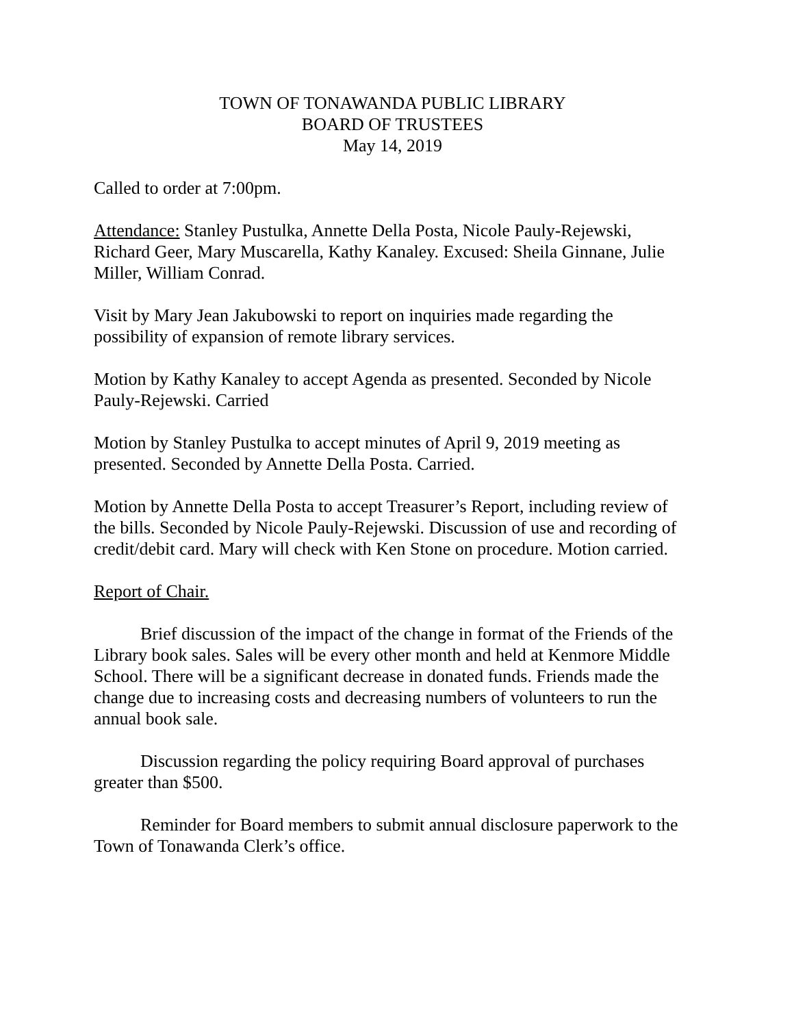TOWN OF TONAWANDA PUBLIC LIBRARY
BOARD OF TRUSTEES
May 14, 2019
Called to order at 7:00pm.
Attendance: Stanley Pustulka, Annette Della Posta, Nicole Pauly-Rejewski, Richard Geer, Mary Muscarella, Kathy Kanaley. Excused: Sheila Ginnane, Julie Miller, William Conrad.
Visit by Mary Jean Jakubowski to report on inquiries made regarding the possibility of expansion of remote library services.
Motion by Kathy Kanaley to accept Agenda as presented. Seconded by Nicole Pauly-Rejewski. Carried
Motion by Stanley Pustulka to accept minutes of April 9, 2019 meeting as presented. Seconded by Annette Della Posta. Carried.
Motion by Annette Della Posta to accept Treasurer’s Report, including review of the bills. Seconded by Nicole Pauly-Rejewski. Discussion of use and recording of credit/debit card. Mary will check with Ken Stone on procedure. Motion carried.
Report of Chair.
Brief discussion of the impact of the change in format of the Friends of the Library book sales. Sales will be every other month and held at Kenmore Middle School. There will be a significant decrease in donated funds. Friends made the change due to increasing costs and decreasing numbers of volunteers to run the annual book sale.
Discussion regarding the policy requiring Board approval of purchases greater than $500.
Reminder for Board members to submit annual disclosure paperwork to the Town of Tonawanda Clerk’s office.